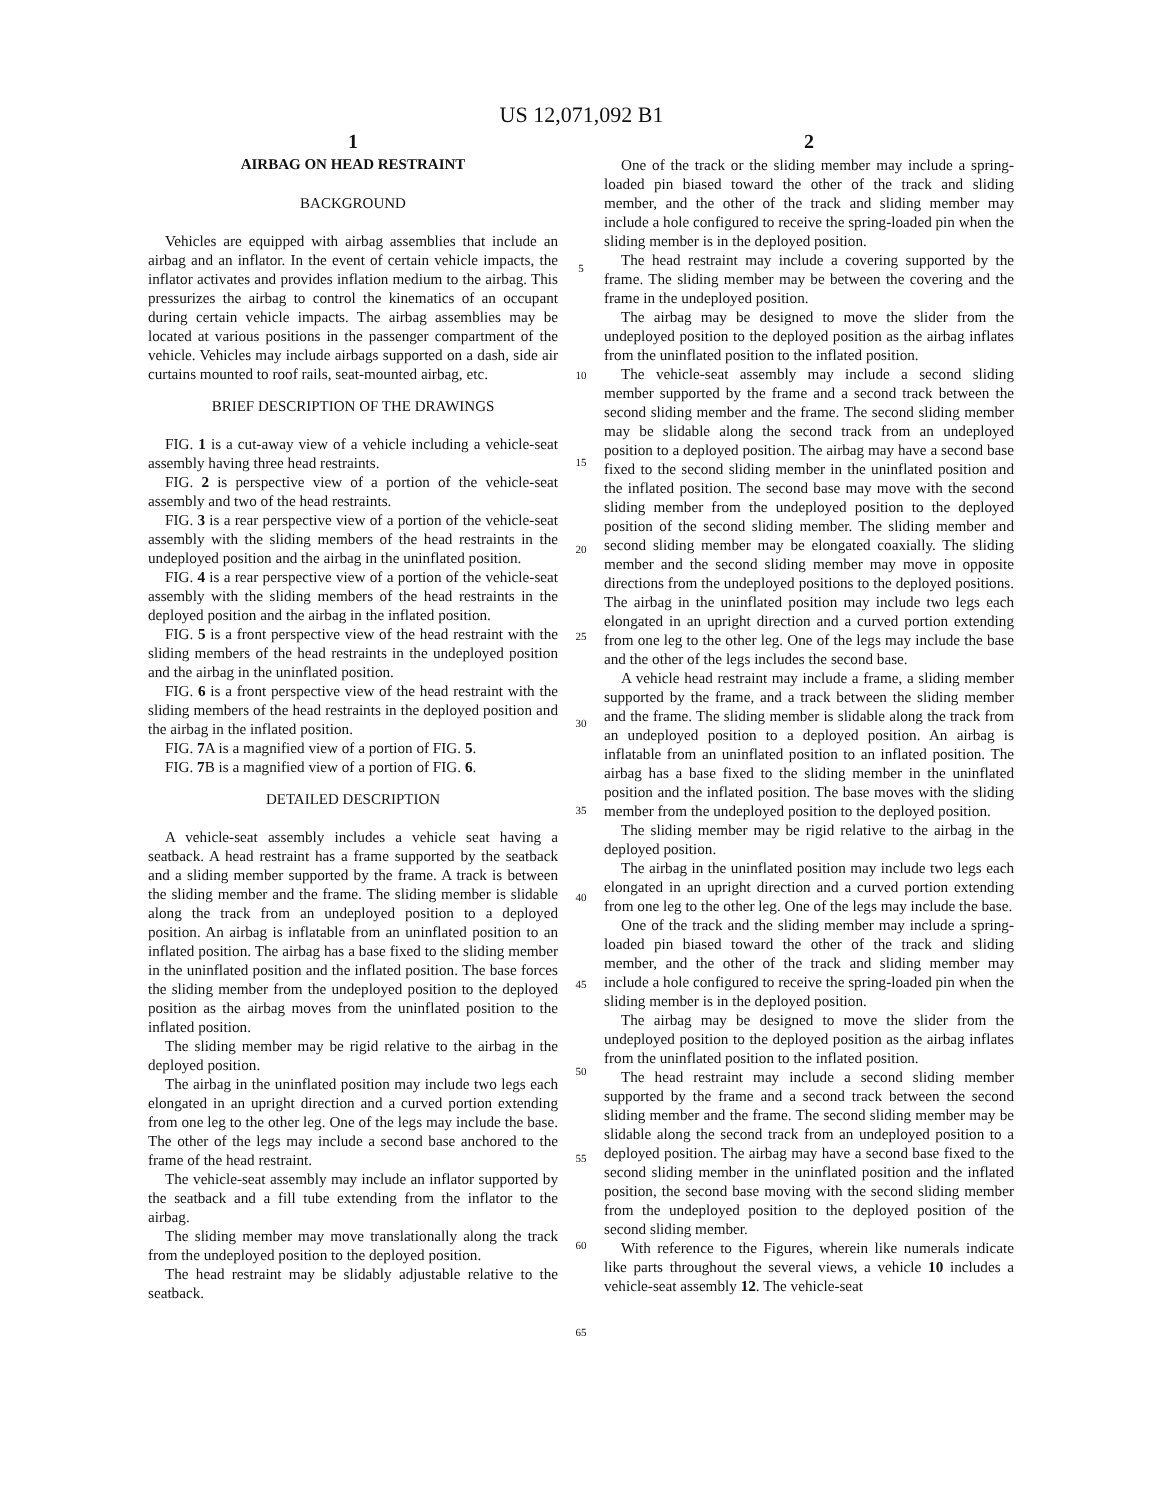US 12,071,092 B1
1
AIRBAG ON HEAD RESTRAINT
BACKGROUND
Vehicles are equipped with airbag assemblies that include an airbag and an inflator. In the event of certain vehicle impacts, the inflator activates and provides inflation medium to the airbag. This pressurizes the airbag to control the kinematics of an occupant during certain vehicle impacts. The airbag assemblies may be located at various positions in the passenger compartment of the vehicle. Vehicles may include airbags supported on a dash, side air curtains mounted to roof rails, seat-mounted airbag, etc.
BRIEF DESCRIPTION OF THE DRAWINGS
FIG. 1 is a cut-away view of a vehicle including a vehicle-seat assembly having three head restraints.
FIG. 2 is perspective view of a portion of the vehicle-seat assembly and two of the head restraints.
FIG. 3 is a rear perspective view of a portion of the vehicle-seat assembly with the sliding members of the head restraints in the undeployed position and the airbag in the uninflated position.
FIG. 4 is a rear perspective view of a portion of the vehicle-seat assembly with the sliding members of the head restraints in the deployed position and the airbag in the inflated position.
FIG. 5 is a front perspective view of the head restraint with the sliding members of the head restraints in the undeployed position and the airbag in the uninflated position.
FIG. 6 is a front perspective view of the head restraint with the sliding members of the head restraints in the deployed position and the airbag in the inflated position.
FIG. 7 A is a magnified view of a portion of FIG. 5.
FIG. 7 B is a magnified view of a portion of FIG. 6.
DETAILED DESCRIPTION
A vehicle-seat assembly includes a vehicle seat having a seatback. A head restraint has a frame supported by the seatback and a sliding member supported by the frame. A track is between the sliding member and the frame. The sliding member is slidable along the track from an undeployed position to a deployed position. An airbag is inflatable from an uninflated position to an inflated position. The airbag has a base fixed to the sliding member in the uninflated position and the inflated position. The base forces the sliding member from the undeployed position to the deployed position as the airbag moves from the uninflated position to the inflated position.
The sliding member may be rigid relative to the airbag in the deployed position.
The airbag in the uninflated position may include two legs each elongated in an upright direction and a curved portion extending from one leg to the other leg. One of the legs may include the base. The other of the legs may include a second base anchored to the frame of the head restraint.
The vehicle-seat assembly may include an inflator supported by the seatback and a fill tube extending from the inflator to the airbag.
The sliding member may move translationally along the track from the undeployed position to the deployed position.
The head restraint may be slidably adjustable relative to the seatback.
5
10
15
20
25
30
35
40
45
50
55
60
65
2
One of the track or the sliding member may include a spring-loaded pin biased toward the other of the track and sliding member, and the other of the track and sliding member may include a hole configured to receive the spring-loaded pin when the sliding member is in the deployed position.
The head restraint may include a covering supported by the frame. The sliding member may be between the covering and the frame in the undeployed position.
The airbag may be designed to move the slider from the undeployed position to the deployed position as the airbag inflates from the uninflated position to the inflated position.
The vehicle-seat assembly may include a second sliding member supported by the frame and a second track between the second sliding member and the frame. The second sliding member may be slidable along the second track from an undeployed position to a deployed position. The airbag may have a second base fixed to the second sliding member in the uninflated position and the inflated position. The second base may move with the second sliding member from the undeployed position to the deployed position of the second sliding member. The sliding member and second sliding member may be elongated coaxially. The sliding member and the second sliding member may move in opposite directions from the undeployed positions to the deployed positions. The airbag in the uninflated position may include two legs each elongated in an upright direction and a curved portion extending from one leg to the other leg. One of the legs may include the base and the other of the legs includes the second base.
A vehicle head restraint may include a frame, a sliding member supported by the frame, and a track between the sliding member and the frame. The sliding member is slidable along the track from an undeployed position to a deployed position. An airbag is inflatable from an uninflated position to an inflated position. The airbag has a base fixed to the sliding member in the uninflated position and the inflated position. The base moves with the sliding member from the undeployed position to the deployed position.
The sliding member may be rigid relative to the airbag in the deployed position.
The airbag in the uninflated position may include two legs each elongated in an upright direction and a curved portion extending from one leg to the other leg. One of the legs may include the base.
One of the track and the sliding member may include a spring-loaded pin biased toward the other of the track and sliding member, and the other of the track and sliding member may include a hole configured to receive the spring-loaded pin when the sliding member is in the deployed position.
The airbag may be designed to move the slider from the undeployed position to the deployed position as the airbag inflates from the uninflated position to the inflated position.
The head restraint may include a second sliding member supported by the frame and a second track between the second sliding member and the frame. The second sliding member may be slidable along the second track from an undeployed position to a deployed position. The airbag may have a second base fixed to the second sliding member in the uninflated position and the inflated position, the second base moving with the second sliding member from the undeployed position to the deployed position of the second sliding member.
With reference to the Figures, wherein like numerals indicate like parts throughout the several views, a vehicle 10 includes a vehicle-seat assembly 12. The vehicle-seat